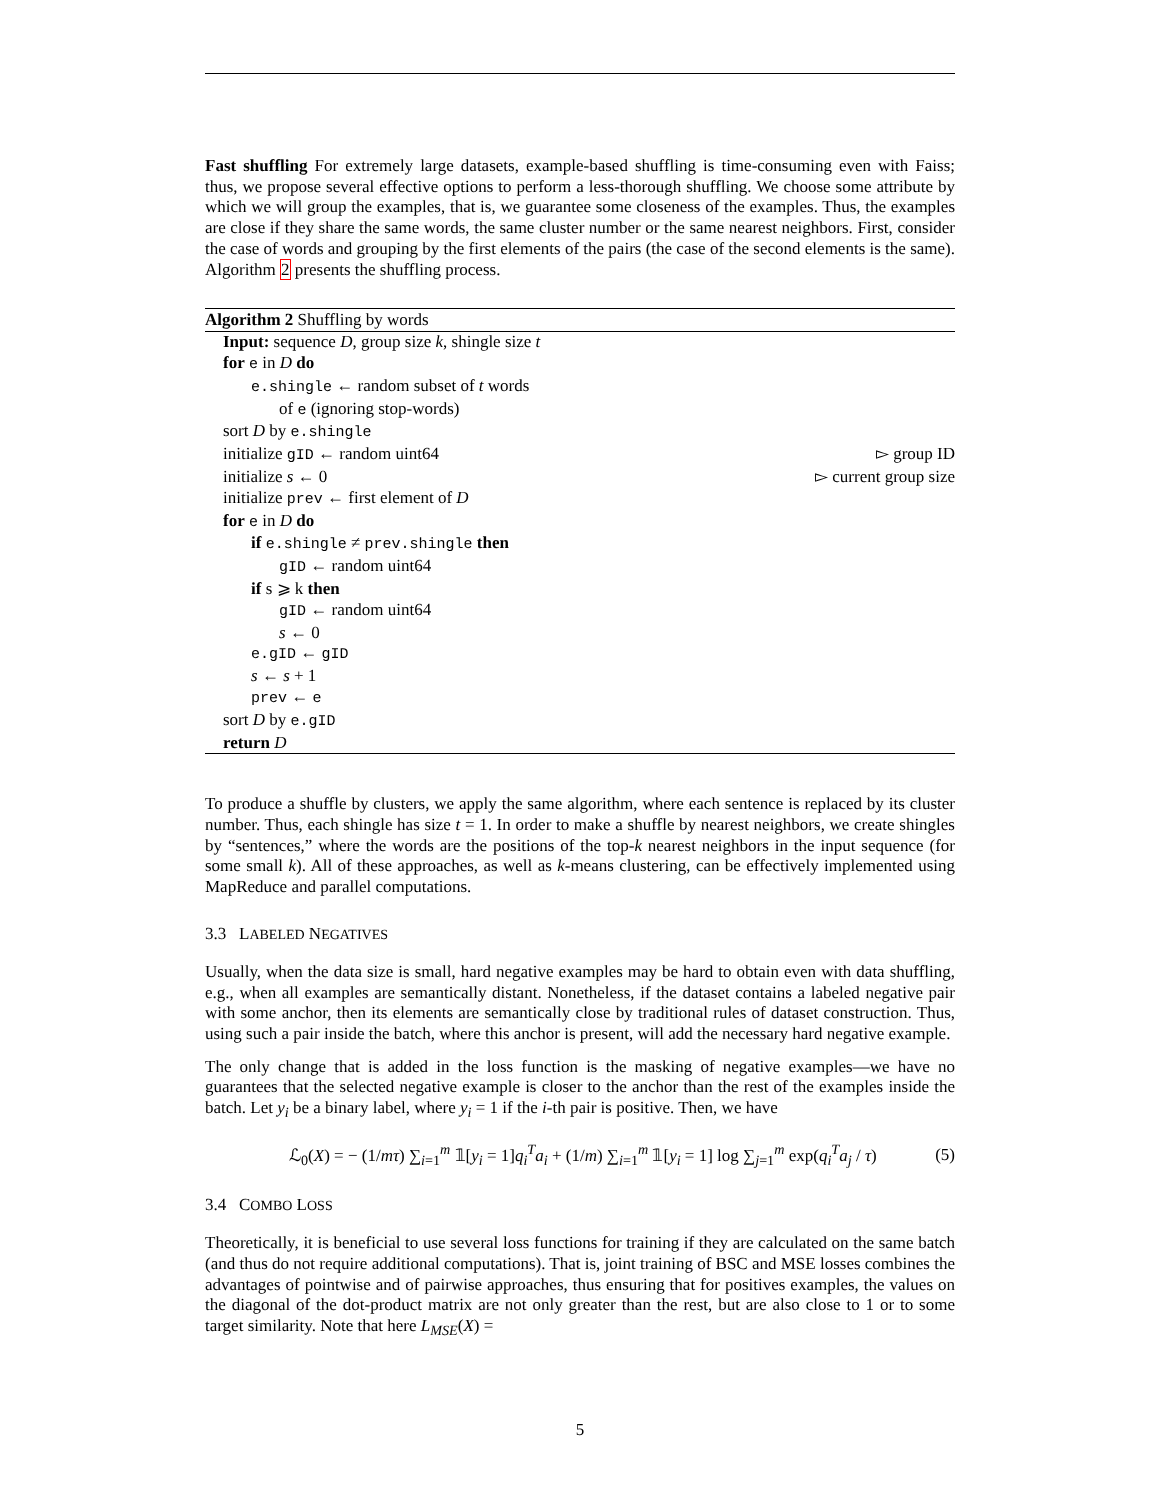Fast shuffling For extremely large datasets, example-based shuffling is time-consuming even with Faiss; thus, we propose several effective options to perform a less-thorough shuffling. We choose some attribute by which we will group the examples, that is, we guarantee some closeness of the examples. Thus, the examples are close if they share the same words, the same cluster number or the same nearest neighbors. First, consider the case of words and grouping by the first elements of the pairs (the case of the second elements is the same). Algorithm 2 presents the shuffling process.
Algorithm 2 Shuffling by words
Input: sequence D, group size k, shingle size t
for e in D do
e.shingle ← random subset of t words
of e (ignoring stop-words)
sort D by e.shingle
initialize gID ← random uint64 ▻ group ID
initialize s ← 0 ▻ current group size
initialize prev ← first element of D
for e in D do
if e.shingle ≠ prev.shingle then
gID ← random uint64
if s ⩾ k then
gID ← random uint64
s ← 0
e.gID ← gID
s ← s + 1
prev ← e
sort D by e.gID
return D
To produce a shuffle by clusters, we apply the same algorithm, where each sentence is replaced by its cluster number. Thus, each shingle has size t = 1. In order to make a shuffle by nearest neighbors, we create shingles by “sentences,” where the words are the positions of the top-k nearest neighbors in the input sequence (for some small k). All of these approaches, as well as k-means clustering, can be effectively implemented using MapReduce and parallel computations.
3.3 LABELED NEGATIVES
Usually, when the data size is small, hard negative examples may be hard to obtain even with data shuffling, e.g., when all examples are semantically distant. Nonetheless, if the dataset contains a labeled negative pair with some anchor, then its elements are semantically close by traditional rules of dataset construction. Thus, using such a pair inside the batch, where this anchor is present, will add the necessary hard negative example.
The only change that is added in the loss function is the masking of negative examples—we have no guarantees that the selected negative example is closer to the anchor than the rest of the examples inside the batch. Let y<sub>i</sub> be a binary label, where y<sub>i</sub> = 1 if the i-th pair is positive. Then, we have
ℒ<sub>0</sub>(X) = − (1/mτ) ∑<sub>i=1</sub><sup>m</sup> 𝟙[y<sub>i</sub> = 1]q<sub>i</sub><sup>T</sup>a<sub>i</sub> + (1/m) ∑<sub>i=1</sub><sup>m</sup> 𝟙[y<sub>i</sub> = 1] log ∑<sub>j=1</sub><sup>m</sup> exp(q<sub>i</sub><sup>T</sup>a<sub>j</sub> / τ) (5)
3.4 COMBO LOSS
Theoretically, it is beneficial to use several loss functions for training if they are calculated on the same batch (and thus do not require additional computations). That is, joint training of BSC and MSE losses combines the advantages of pointwise and of pairwise approaches, thus ensuring that for positives examples, the values on the diagonal of the dot-product matrix are not only greater than the rest, but are also close to 1 or to some target similarity. Note that here L<sub>MSE</sub>(X) =
5